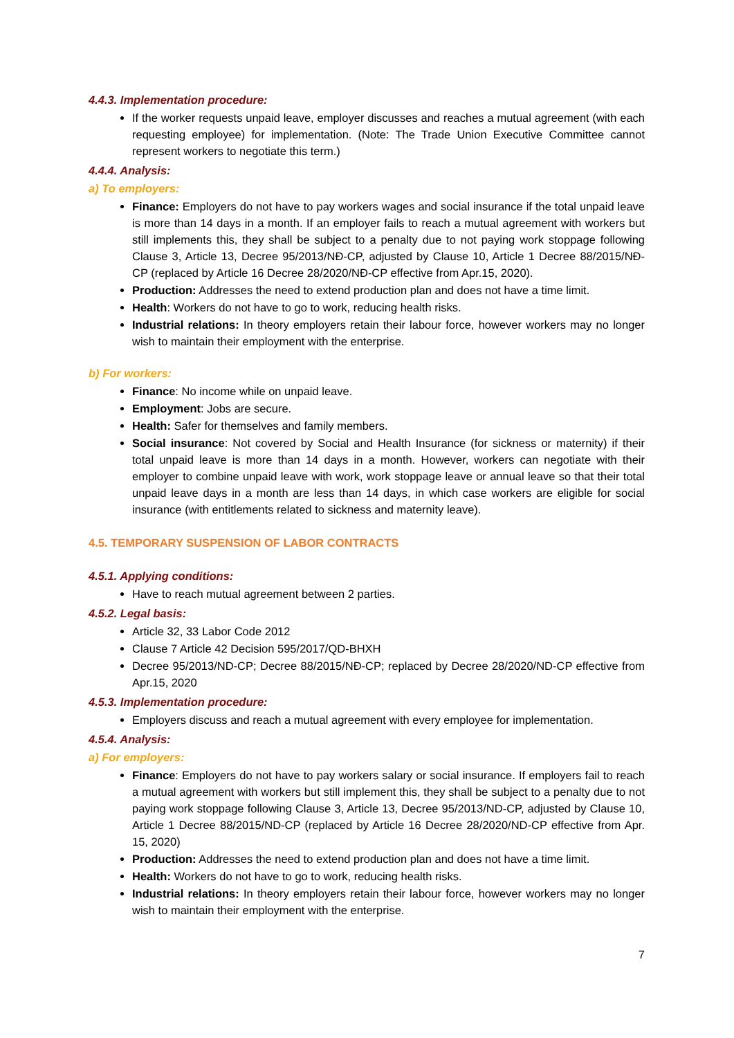4.4.3. Implementation procedure:
If the worker requests unpaid leave, employer discusses and reaches a mutual agreement (with each requesting employee) for implementation. (Note: The Trade Union Executive Committee cannot represent workers to negotiate this term.)
4.4.4. Analysis:
a) To employers:
Finance: Employers do not have to pay workers wages and social insurance if the total unpaid leave is more than 14 days in a month. If an employer fails to reach a mutual agreement with workers but still implements this, they shall be subject to a penalty due to not paying work stoppage following Clause 3, Article 13, Decree 95/2013/NĐ-CP, adjusted by Clause 10, Article 1 Decree 88/2015/NĐ-CP (replaced by Article 16 Decree 28/2020/NĐ-CP effective from Apr.15, 2020).
Production: Addresses the need to extend production plan and does not have a time limit.
Health: Workers do not have to go to work, reducing health risks.
Industrial relations: In theory employers retain their labour force, however workers may no longer wish to maintain their employment with the enterprise.
b) For workers:
Finance: No income while on unpaid leave.
Employment: Jobs are secure.
Health: Safer for themselves and family members.
Social insurance: Not covered by Social and Health Insurance (for sickness or maternity) if their total unpaid leave is more than 14 days in a month. However, workers can negotiate with their employer to combine unpaid leave with work, work stoppage leave or annual leave so that their total unpaid leave days in a month are less than 14 days, in which case workers are eligible for social insurance (with entitlements related to sickness and maternity leave).
4.5. TEMPORARY SUSPENSION OF LABOR CONTRACTS
4.5.1. Applying conditions:
Have to reach mutual agreement between 2 parties.
4.5.2. Legal basis:
Article 32, 33 Labor Code 2012
Clause 7 Article 42 Decision 595/2017/QD-BHXH
Decree 95/2013/ND-CP; Decree 88/2015/NĐ-CP; replaced by Decree 28/2020/ND-CP effective from Apr.15, 2020
4.5.3. Implementation procedure:
Employers discuss and reach a mutual agreement with every employee for implementation.
4.5.4. Analysis:
a) For employers:
Finance: Employers do not have to pay workers salary or social insurance. If employers fail to reach a mutual agreement with workers but still implement this, they shall be subject to a penalty due to not paying work stoppage following Clause 3, Article 13, Decree 95/2013/ND-CP, adjusted by Clause 10, Article 1 Decree 88/2015/ND-CP (replaced by Article 16 Decree 28/2020/ND-CP effective from Apr. 15, 2020)
Production: Addresses the need to extend production plan and does not have a time limit.
Health: Workers do not have to go to work, reducing health risks.
Industrial relations: In theory employers retain their labour force, however workers may no longer wish to maintain their employment with the enterprise.
7